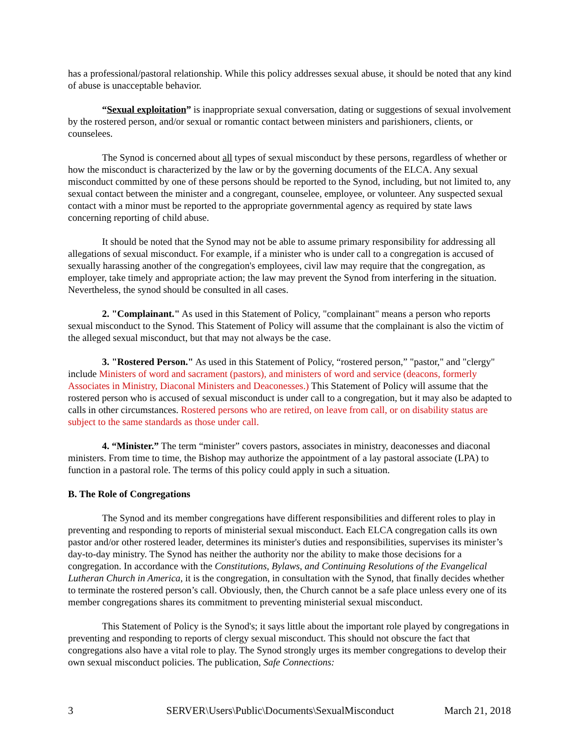has a professional/pastoral relationship. While this policy addresses sexual abuse, it should be noted that any kind of abuse is unacceptable behavior.
“Sexual exploitation” is inappropriate sexual conversation, dating or suggestions of sexual involvement by the rostered person, and/or sexual or romantic contact between ministers and parishioners, clients, or counselees.
The Synod is concerned about all types of sexual misconduct by these persons, regardless of whether or how the misconduct is characterized by the law or by the governing documents of the ELCA. Any sexual misconduct committed by one of these persons should be reported to the Synod, including, but not limited to, any sexual contact between the minister and a congregant, counselee, employee, or volunteer. Any suspected sexual contact with a minor must be reported to the appropriate governmental agency as required by state laws concerning reporting of child abuse.
It should be noted that the Synod may not be able to assume primary responsibility for addressing all allegations of sexual misconduct. For example, if a minister who is under call to a congregation is accused of sexually harassing another of the congregation's employees, civil law may require that the congregation, as employer, take timely and appropriate action; the law may prevent the Synod from interfering in the situation. Nevertheless, the synod should be consulted in all cases.
2. "Complainant." As used in this Statement of Policy, "complainant" means a person who reports sexual misconduct to the Synod. This Statement of Policy will assume that the complainant is also the victim of the alleged sexual misconduct, but that may not always be the case.
3. "Rostered Person." As used in this Statement of Policy, “rostered person,” "pastor," and "clergy" include Ministers of word and sacrament (pastors), and ministers of word and service (deacons, formerly Associates in Ministry, Diaconal Ministers and Deaconesses.) This Statement of Policy will assume that the rostered person who is accused of sexual misconduct is under call to a congregation, but it may also be adapted to calls in other circumstances. Rostered persons who are retired, on leave from call, or on disability status are subject to the same standards as those under call.
4. “Minister.” The term “minister” covers pastors, associates in ministry, deaconesses and diaconal ministers. From time to time, the Bishop may authorize the appointment of a lay pastoral associate (LPA) to function in a pastoral role. The terms of this policy could apply in such a situation.
B. The Role of Congregations
The Synod and its member congregations have different responsibilities and different roles to play in preventing and responding to reports of ministerial sexual misconduct. Each ELCA congregation calls its own pastor and/or other rostered leader, determines its minister's duties and responsibilities, supervises its minister’s day-to-day ministry. The Synod has neither the authority nor the ability to make those decisions for a congregation. In accordance with the Constitutions, Bylaws, and Continuing Resolutions of the Evangelical Lutheran Church in America, it is the congregation, in consultation with the Synod, that finally decides whether to terminate the rostered person’s call. Obviously, then, the Church cannot be a safe place unless every one of its member congregations shares its commitment to preventing ministerial sexual misconduct.
This Statement of Policy is the Synod's; it says little about the important role played by congregations in preventing and responding to reports of clergy sexual misconduct. This should not obscure the fact that congregations also have a vital role to play. The Synod strongly urges its member congregations to develop their own sexual misconduct policies. The publication, Safe Connections:
3 SERVER\Users\Public\Documents\SexualMisconduct March 21, 2018